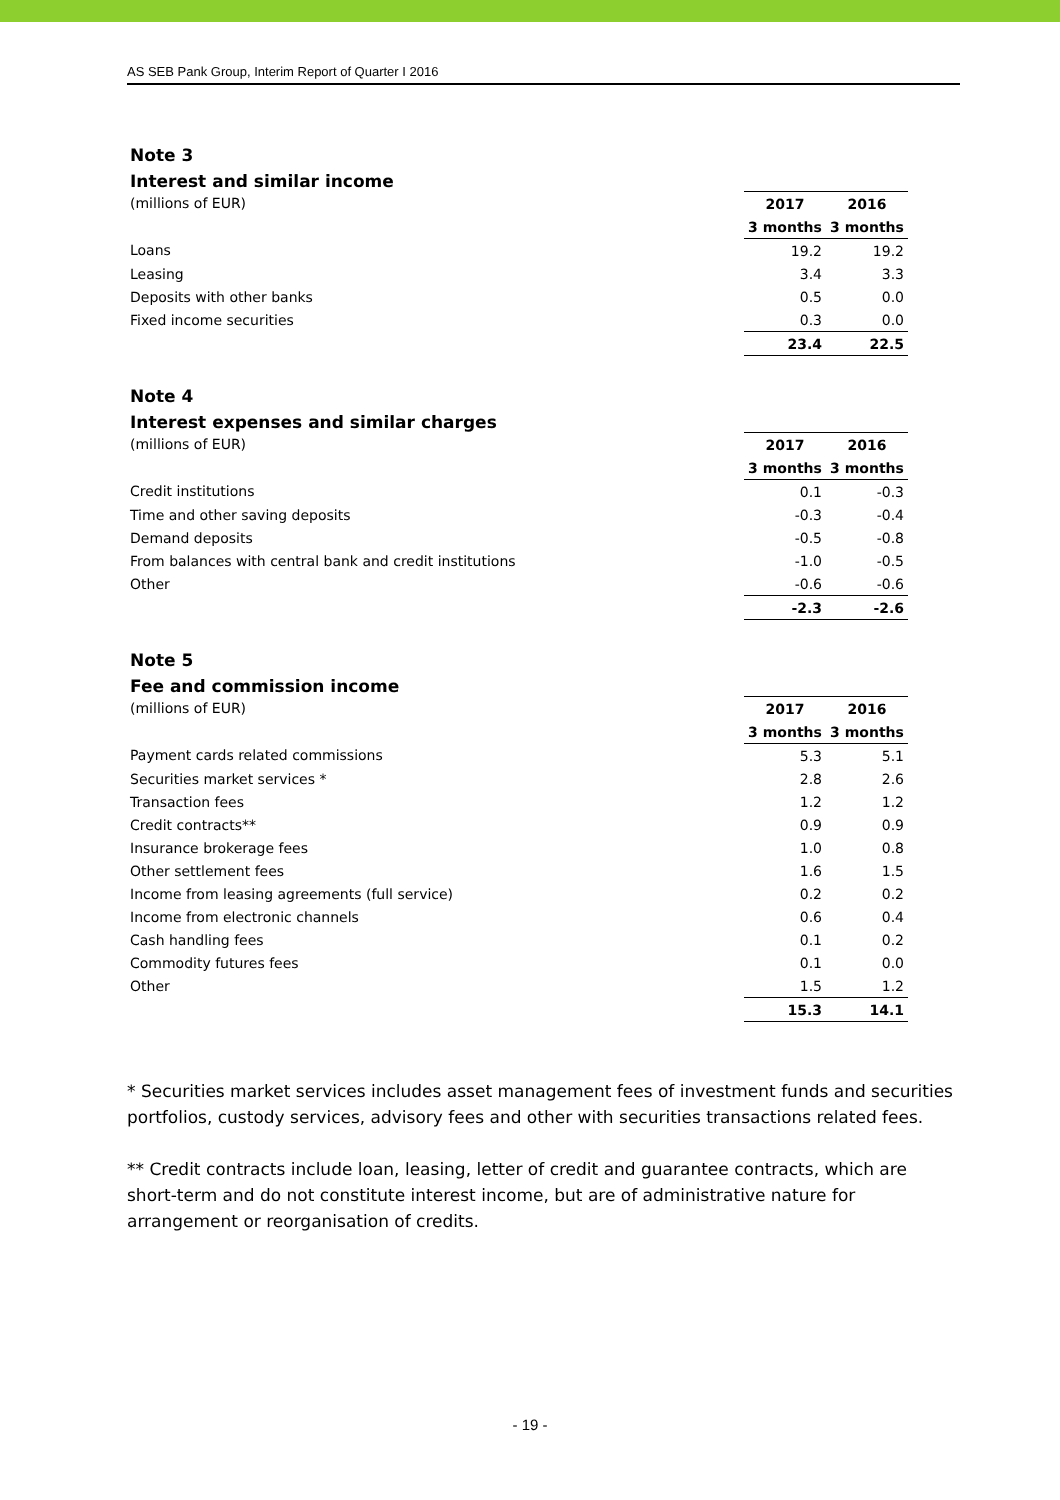AS SEB Pank Group, Interim Report of Quarter I 2016
Note 3
Interest and similar income
| (millions of EUR) | 2017 | 2016 |
| | 3 months | 3 months |
| Loans | 19.2 | 19.2 |
| Leasing | 3.4 | 3.3 |
| Deposits with other banks | 0.5 | 0.0 |
| Fixed income securities | 0.3 | 0.0 |
| | 23.4 | 22.5 |
Note 4
Interest expenses and similar charges
| (millions of EUR) | 2017 | 2016 |
| | 3 months | 3 months |
| Credit institutions | 0.1 | -0.3 |
| Time and other saving deposits | -0.3 | -0.4 |
| Demand deposits | -0.5 | -0.8 |
| From balances with central bank and credit institutions | -1.0 | -0.5 |
| Other | -0.6 | -0.6 |
| | -2.3 | -2.6 |
Note 5
Fee and commission income
| (millions of EUR) | 2017 | 2016 |
| | 3 months | 3 months |
| Payment cards related commissions | 5.3 | 5.1 |
| Securities market services * | 2.8 | 2.6 |
| Transaction fees | 1.2 | 1.2 |
| Credit contracts** | 0.9 | 0.9 |
| Insurance brokerage fees | 1.0 | 0.8 |
| Other settlement fees | 1.6 | 1.5 |
| Income from leasing agreements (full service) | 0.2 | 0.2 |
| Income from electronic channels | 0.6 | 0.4 |
| Cash handling fees | 0.1 | 0.2 |
| Commodity futures fees | 0.1 | 0.0 |
| Other | 1.5 | 1.2 |
| | 15.3 | 14.1 |
* Securities market services includes asset management fees of investment funds and securities portfolios, custody services, advisory fees and other with securities transactions related fees.
** Credit contracts include loan, leasing, letter of credit and guarantee contracts, which are short-term and do not constitute interest income, but are of administrative nature for arrangement or reorganisation of credits.
- 19 -